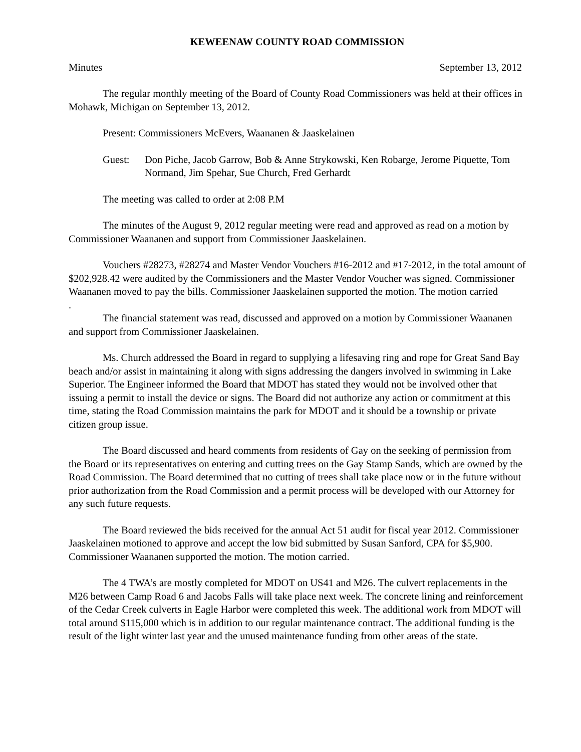KEWEENAW COUNTY ROAD COMMISSION
Minutes September 13, 2012
The regular monthly meeting of the Board of County Road Commissioners was held at their offices in Mohawk, Michigan on September 13, 2012.
Present: Commissioners McEvers, Waananen & Jaaskelainen
Guest: Don Piche, Jacob Garrow, Bob & Anne Strykowski, Ken Robarge, Jerome Piquette, Tom Normand, Jim Spehar, Sue Church, Fred Gerhardt
The meeting was called to order at 2:08 P.M
The minutes of the August 9, 2012 regular meeting were read and approved as read on a motion by Commissioner Waananen and support from Commissioner Jaaskelainen.
Vouchers #28273, #28274 and Master Vendor Vouchers #16-2012 and #17-2012, in the total amount of $202,928.42 were audited by the Commissioners and the Master Vendor Voucher was signed. Commissioner Waananen moved to pay the bills. Commissioner Jaaskelainen supported the motion. The motion carried
.
The financial statement was read, discussed and approved on a motion by Commissioner Waananen and support from Commissioner Jaaskelainen.
Ms. Church addressed the Board in regard to supplying a lifesaving ring and rope for Great Sand Bay beach and/or assist in maintaining it along with signs addressing the dangers involved in swimming in Lake Superior. The Engineer informed the Board that MDOT has stated they would not be involved other that issuing a permit to install the device or signs. The Board did not authorize any action or commitment at this time, stating the Road Commission maintains the park for MDOT and it should be a township or private citizen group issue.
The Board discussed and heard comments from residents of Gay on the seeking of permission from the Board or its representatives on entering and cutting trees on the Gay Stamp Sands, which are owned by the Road Commission. The Board determined that no cutting of trees shall take place now or in the future without prior authorization from the Road Commission and a permit process will be developed with our Attorney for any such future requests.
The Board reviewed the bids received for the annual Act 51 audit for fiscal year 2012. Commissioner Jaaskelainen motioned to approve and accept the low bid submitted by Susan Sanford, CPA for $5,900. Commissioner Waananen supported the motion. The motion carried.
The 4 TWA’s are mostly completed for MDOT on US41 and M26. The culvert replacements in the M26 between Camp Road 6 and Jacobs Falls will take place next week. The concrete lining and reinforcement of the Cedar Creek culverts in Eagle Harbor were completed this week. The additional work from MDOT will total around $115,000 which is in addition to our regular maintenance contract. The additional funding is the result of the light winter last year and the unused maintenance funding from other areas of the state.